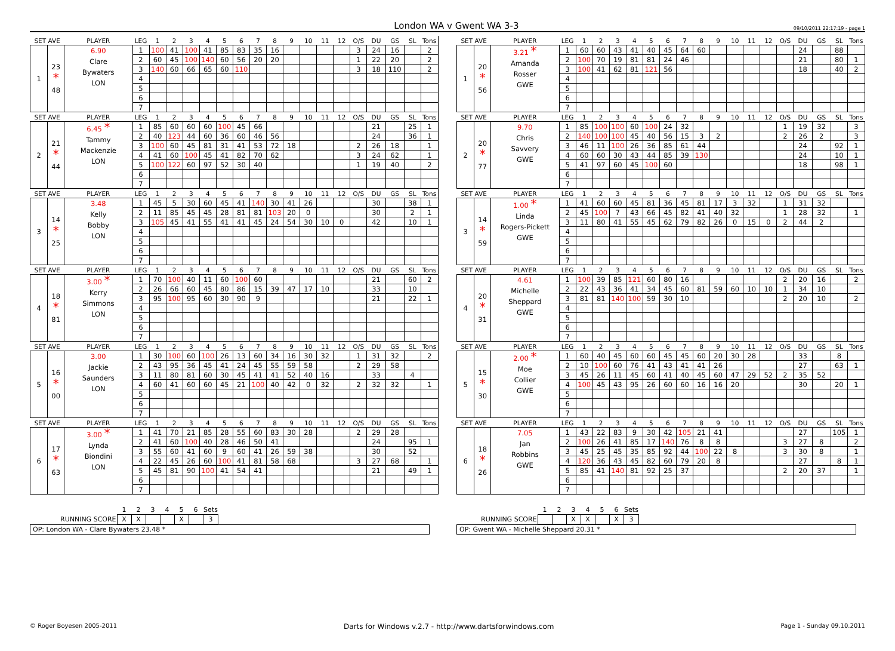London WA v Gwent WA 3-3 09/10/2011 22:17:19 - page 1
| SET AVE | | PLAYER | LEG | 1 | 2 | 3 | 4 | 5 | 6 | 7 | 8 | 9 | 10 | 11 | 12 | O/S | DU | GS | SL | Tons | | SET AVE | | PLAYER | LEG | 1 | 2 | 3 | 4 | 5 | 6 | 7 | 8 | 9 | 10 | 11 | 12 | O/S | DU | GS | SL | Tons |
| --- | --- | --- | --- | --- | --- | --- | --- | --- | --- | --- | --- | --- | --- | --- | --- | --- | --- | --- | --- | --- | --- | --- | --- | --- | --- | --- | --- | --- | --- | --- | --- | --- | --- | --- | --- | --- | --- | --- | --- | --- | --- | --- |
| 1 | 23 * 48 | 6.90 Clare Bywaters LON | 1 | 100 | 41 | 100 | 41 | 85 | 83 | 35 | 16 | | | | | 3 | 24 | 16 | | 2 | | 1 | 20 * 56 | 3.21 * Amanda Rosser GWE | 1 | 60 | 60 | 43 | 41 | 40 | 45 | 64 | 60 | | | | | | 24 | | 88 | |
| | | | 2 | 60 | 45 | 100 | 140 | 60 | 56 | 20 | 20 | | | | | 1 | 22 | 20 | | 2 | | | | | 2 | 100 | 70 | 19 | 81 | 81 | 24 | 46 | | | | | | | 21 | | 80 | 1 |
| | | | 3 | 140 | 60 | 66 | 65 | 60 | 110 | | | | | | | 3 | 18 | 110 | | 2 | | | | | 3 | 100 | 41 | 62 | 81 | 121 | 56 | | | | | | | | 18 | | 40 | 2 |
| | | | 4 | | | | | | | | | | | | | | | | | | | | | | 4 | | | | | | | | | | | | | | | | | |
| | | | 5 | | | | | | | | | | | | | | | | | | | | | | 5 | | | | | | | | | | | | | | | | | |
| | | | 6 | | | | | | | | | | | | | | | | | | | | | | 6 | | | | | | | | | | | | | | | | | |
| | | | 7 | | | | | | | | | | | | | | | | | | | | | | 7 | | | | | | | | | | | | | | | | | |
| SET AVE | | PLAYER | LEG | 1 | 2 | 3 | 4 | 5 | 6 | 7 | 8 | 9 | 10 | 11 | 12 | O/S | DU | GS | SL | Tons | | SET AVE | | PLAYER | LEG | 1 | 2 | 3 | 4 | 5 | 6 | 7 | 8 | 9 | 10 | 11 | 12 | O/S | DU | GS | SL | Tons |
| 2 | 21 * 44 | 6.45 * Tammy Mackenzie LON | 1 | 85 | 60 | 60 | 60 | 100 | 45 | 66 | | | | | | | 21 | | 25 | 1 | | 2 | 20 * 77 | 9.70 Chris Savvery GWE | 1 | 85 | 100 | 100 | 60 | 100 | 24 | 32 | | | | | | 1 | 19 | 32 | | 3 |
| | | | 2 | 40 | 123 | 44 | 60 | 36 | 60 | 46 | 56 | | | | | | 24 | | 36 | 1 | | | | | 2 | 140 | 100 | 100 | 45 | 40 | 56 | 15 | 3 | 2 | | | | 2 | 26 | 2 | | 3 |
| | | | 3 | 100 | 60 | 45 | 81 | 31 | 41 | 53 | 72 | 18 | | | | 2 | 26 | 18 | | 1 | | | | | 3 | 46 | 11 | 100 | 26 | 36 | 85 | 61 | 44 | | | | | | 24 | | 92 | 1 |
| | | | 4 | 41 | 60 | 100 | 45 | 41 | 82 | 70 | 62 | | | | | 3 | 24 | 62 | | 1 | | | | | 4 | 60 | 60 | 30 | 43 | 44 | 85 | 39 | 130 | | | | | | 24 | | 10 | 1 |
| | | | 5 | 100 | 122 | 60 | 97 | 52 | 30 | 40 | | | | | | 1 | 19 | 40 | | 2 | | | | | 5 | 41 | 97 | 60 | 45 | 100 | 60 | | | | | | | | 18 | | 98 | 1 |
| | | | 6 | | | | | | | | | | | | | | | | | | | | | | 6 | | | | | | | | | | | | | | | | | |
| | | | 7 | | | | | | | | | | | | | | | | | | | | | | 7 | | | | | | | | | | | | | | | | | |
| SET AVE | | PLAYER | LEG | 1 | 2 | 3 | 4 | 5 | 6 | 7 | 8 | 9 | 10 | 11 | 12 | O/S | DU | GS | SL | Tons | | SET AVE | | PLAYER | LEG | 1 | 2 | 3 | 4 | 5 | 6 | 7 | 8 | 9 | 10 | 11 | 12 | O/S | DU | GS | SL | Tons |
| 3 | 14 * 25 | 3.48 Kelly Bobby LON | 1 | 45 | 5 | 30 | 60 | 45 | 41 | 140 | 30 | 41 | 26 | | | | 30 | | 38 | 1 | | 3 | 14 * 59 | 1.00 * Linda Rogers-Pickett GWE | 1 | 41 | 60 | 60 | 45 | 81 | 36 | 45 | 81 | 17 | 3 | 32 | | 1 | 31 | 32 | | |
| | | | 2 | 11 | 85 | 45 | 45 | 28 | 81 | 81 | 103 | 20 | 0 | | | | 30 | | 2 | 1 | | | | | 2 | 45 | 100 | 7 | 43 | 66 | 45 | 82 | 41 | 40 | 32 | | | 1 | 28 | 32 | | 1 |
| | | | 3 | 105 | 45 | 41 | 55 | 41 | 41 | 45 | 24 | 54 | 30 | 10 | 0 | | 42 | | 10 | 1 | | | | | 3 | 11 | 80 | 41 | 55 | 45 | 62 | 79 | 82 | 26 | 0 | 15 | 0 | 2 | 44 | 2 | | |
| | | | 4 | | | | | | | | | | | | | | | | | | | | | | 4 | | | | | | | | | | | | | | | | | |
| | | | 5 | | | | | | | | | | | | | | | | | | | | | | 5 | | | | | | | | | | | | | | | | | |
| | | | 6 | | | | | | | | | | | | | | | | | | | | | | 6 | | | | | | | | | | | | | | | | | |
| | | | 7 | | | | | | | | | | | | | | | | | | | | | | 7 | | | | | | | | | | | | | | | | | |
| SET AVE | | PLAYER | LEG | 1 | 2 | 3 | 4 | 5 | 6 | 7 | 8 | 9 | 10 | 11 | 12 | O/S | DU | GS | SL | Tons | | SET AVE | | PLAYER | LEG | 1 | 2 | 3 | 4 | 5 | 6 | 7 | 8 | 9 | 10 | 11 | 12 | O/S | DU | GS | SL | Tons |
| 4 | 18 * 81 | 3.00 * Kerry Simmons LON | 1 | 70 | 100 | 40 | 11 | 60 | 100 | 60 | | | | | | | 21 | | 60 | 2 | | 4 | 20 * 31 | 4.61 Michelle Sheppard GWE | 1 | 100 | 39 | 85 | 121 | 60 | 80 | 16 | | | | | | 2 | 20 | 16 | | 2 |
| | | | 2 | 26 | 66 | 60 | 45 | 80 | 86 | 15 | 39 | 47 | 17 | 10 | | | 33 | | 10 | | | | | | 2 | 22 | 43 | 36 | 41 | 34 | 45 | 60 | 81 | 59 | 60 | 10 | 10 | 1 | 34 | 10 | | |
| | | | 3 | 95 | 100 | 95 | 60 | 30 | 90 | 9 | | | | | | | 21 | | 22 | 1 | | | | | 3 | 81 | 81 | 140 | 100 | 59 | 30 | 10 | | | | | | 2 | 20 | 10 | | 2 |
| | | | 4 | | | | | | | | | | | | | | | | | | | | | | 4 | | | | | | | | | | | | | | | | | |
| | | | 5 | | | | | | | | | | | | | | | | | | | | | | 5 | | | | | | | | | | | | | | | | | |
| | | | 6 | | | | | | | | | | | | | | | | | | | | | | 6 | | | | | | | | | | | | | | | | | |
| | | | 7 | | | | | | | | | | | | | | | | | | | | | | 7 | | | | | | | | | | | | | | | | | |
| SET AVE | | PLAYER | LEG | 1 | 2 | 3 | 4 | 5 | 6 | 7 | 8 | 9 | 10 | 11 | 12 | O/S | DU | GS | SL | Tons | | SET AVE | | PLAYER | LEG | 1 | 2 | 3 | 4 | 5 | 6 | 7 | 8 | 9 | 10 | 11 | 12 | O/S | DU | GS | SL | Tons |
| 5 | 16 * 00 | 3.00 Jackie Saunders LON | 1 | 30 | 100 | 60 | 100 | 26 | 13 | 60 | 34 | 16 | 30 | 32 | | 1 | 31 | 32 | | 2 | | 5 | 15 * 30 | 2.00 * Moe Collier GWE | 1 | 60 | 40 | 45 | 60 | 60 | 45 | 45 | 60 | 20 | 30 | 28 | | | 33 | | 8 | |
| | | | 2 | 43 | 95 | 36 | 45 | 41 | 24 | 45 | 55 | 59 | 58 | | | 2 | 29 | 58 | | | | | | | 2 | 10 | 100 | 60 | 76 | 41 | 43 | 41 | 41 | 26 | | | | | 27 | | 63 | 1 |
| | | | 3 | 11 | 80 | 81 | 60 | 30 | 45 | 41 | 41 | 52 | 40 | 16 | | | 33 | | 4 | | | | | | 3 | 45 | 26 | 11 | 45 | 60 | 41 | 40 | 45 | 60 | 47 | 29 | 52 | 2 | 35 | 52 | | |
| | | | 4 | 60 | 41 | 60 | 60 | 45 | 21 | 100 | 40 | 42 | 0 | 32 | | 2 | 32 | 32 | | 1 | | | | | 4 | 100 | 45 | 43 | 95 | 26 | 60 | 60 | 16 | 16 | 20 | | | | 30 | | 20 | 1 |
| | | | 5 | | | | | | | | | | | | | | | | | | | | | | 5 | | | | | | | | | | | | | | | | | |
| | | | 6 | | | | | | | | | | | | | | | | | | | | | | 6 | | | | | | | | | | | | | | | | | |
| | | | 7 | | | | | | | | | | | | | | | | | | | | | | 7 | | | | | | | | | | | | | | | | | |
| SET AVE | | PLAYER | LEG | 1 | 2 | 3 | 4 | 5 | 6 | 7 | 8 | 9 | 10 | 11 | 12 | O/S | DU | GS | SL | Tons | | SET AVE | | PLAYER | LEG | 1 | 2 | 3 | 4 | 5 | 6 | 7 | 8 | 9 | 10 | 11 | 12 | O/S | DU | GS | SL | Tons |
| 6 | 17 * 63 | 3.00 * Lynda Biondini LON | 1 | 41 | 70 | 21 | 85 | 28 | 55 | 60 | 83 | 30 | 28 | | | 2 | 29 | 28 | | | | 6 | 18 * 26 | 7.05 Jan Robbins GWE | 1 | 43 | 22 | 83 | 9 | 30 | 42 | 105 | 21 | 41 | | | | | 27 | | 105 | 1 |
| | | | 2 | 41 | 60 | 100 | 40 | 28 | 46 | 50 | 41 | | | | | | 24 | | 95 | 1 | | | | | 2 | 100 | 26 | 41 | 85 | 17 | 140 | 76 | 8 | 8 | | | | 3 | 27 | 8 | | 2 |
| | | | 3 | 55 | 60 | 41 | 60 | 9 | 60 | 41 | 26 | 59 | 38 | | | | 30 | | 52 | | | | | | 3 | 45 | 25 | 45 | 35 | 85 | 92 | 44 | 100 | 22 | 8 | | | 3 | 30 | 8 | | 1 |
| | | | 4 | 22 | 45 | 26 | 60 | 100 | 41 | 81 | 58 | 68 | | | | 3 | 27 | 68 | | 1 | | | | | 4 | 120 | 36 | 43 | 45 | 82 | 60 | 79 | 20 | 8 | | | | | 27 | | 8 | 1 |
| | | | 5 | 45 | 81 | 90 | 100 | 41 | 54 | 41 | | | | | | | 21 | | 49 | 1 | | | | | 5 | 85 | 41 | 140 | 81 | 92 | 25 | 37 | | | | | | 2 | 20 | 37 | | 1 |
| | | | 6 | | | | | | | | | | | | | | | | | | | | | | 6 | | | | | | | | | | | | | | | | | |
| | | | 7 | | | | | | | | | | | | | | | | | | | | | | 7 | | | | | | | | | | | | | | | | | |
| | 1 | 2 | 3 | 4 | 5 | 6 | Sets |
| RUNNING SCORE | X | X | | | X | | 3 |
OP: London WA - Clare Bywaters 23.48 *
| | 1 | 2 | 3 | 4 | 5 | 6 | Sets |
| RUNNING SCORE | | | X | X | | X | 3 |
OP: Gwent WA - Michelle Sheppard 20.31 *
© Roger Boyesen 2005-2011 Darts for Windows v.2.7 - http://www.dartsforwindows.com Page 1 - Sunday 09.10.2011